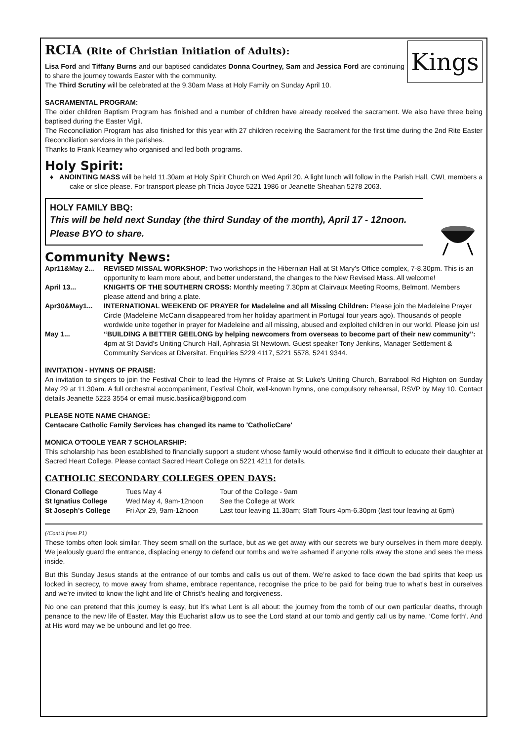Kings
RCIA (Rite of Christian Initiation of Adults):
Lisa Ford and Tiffany Burns and our baptised candidates Donna Courtney, Sam and Jessica Ford are continuing to share the journey towards Easter with the community.
The Third Scrutiny will be celebrated at the 9.30am Mass at Holy Family on Sunday April 10.
SACRAMENTAL PROGRAM:
The older children Baptism Program has finished and a number of children have already received the sacrament. We also have three being baptised during the Easter Vigil.
The Reconciliation Program has also finished for this year with 27 children receiving the Sacrament for the first time during the 2nd Rite Easter Reconciliation services in the parishes.
Thanks to Frank Kearney who organised and led both programs.
Holy Spirit:
♦ ANOINTING MASS will be held 11.30am at Holy Spirit Church on Wed April 20. A light lunch will follow in the Parish Hall, CWL members a cake or slice please. For transport please ph Tricia Joyce 5221 1986 or Jeanette Sheahan 5278 2063.
HOLY FAMILY BBQ:
This will be held next Sunday (the third Sunday of the month), April 17 - 12noon. Please BYO to share.
Community News:
| Apr11&May 2... | REVISED MISSAL WORKSHOP: Two workshops in the Hibernian Hall at St Mary's Office complex, 7-8.30pm. This is an opportunity to learn more about, and better understand, the changes to the New Revised Mass. All welcome! |
| April 13... | KNIGHTS OF THE SOUTHERN CROSS: Monthly meeting 7.30pm at Clairvaux Meeting Rooms, Belmont. Members please attend and bring a plate. |
| Apr30&May1... | INTERNATIONAL WEEKEND OF PRAYER for Madeleine and all Missing Children: Please join the Madeleine Prayer Circle (Madeleine McCann disappeared from her holiday apartment in Portugal four years ago). Thousands of people wordwide unite together in prayer for Madeleine and all missing, abused and exploited children in our world. Please join us! |
| May 1... | “BUILDING A BETTER GEELONG by helping newcomers from overseas to become part of their new community”: 4pm at St David’s Uniting Church Hall, Aphrasia St Newtown. Guest speaker Tony Jenkins, Manager Settlement & Community Services at Diversitat. Enquiries 5229 4117, 5221 5578, 5241 9344. |
INVITATION - HYMNS OF PRAISE:
An invitation to singers to join the Festival Choir to lead the Hymns of Praise at St Luke's Uniting Church, Barrabool Rd Highton on Sunday May 29 at 11.30am. A full orchestral accompaniment, Festival Choir, well-known hymns, one compulsory rehearsal, RSVP by May 10. Contact details Jeanette 5223 3554 or email music.basilica@bigpond.com
PLEASE NOTE NAME CHANGE:
Centacare Catholic Family Services has changed its name to 'CatholicCare'
MONICA O'TOOLE YEAR 7 SCHOLARSHIP:
This scholarship has been established to financially support a student whose family would otherwise find it difficult to educate their daughter at Sacred Heart College. Please contact Sacred Heart College on 5221 4211 for details.
CATHOLIC SECONDARY COLLEGES OPEN DAYS:
| Clonard College | Tues May 4 | Tour of the College - 9am |
| St Ignatius College | Wed May 4, 9am-12noon | See the College at Work |
| St Joseph's College | Fri Apr 29, 9am-12noon | Last tour leaving 11.30am; Staff Tours 4pm-6.30pm (last tour leaving at 6pm) |
(/Cont'd from P1)
These tombs often look similar. They seem small on the surface, but as we get away with our secrets we bury ourselves in them more deeply. We jealously guard the entrance, displacing energy to defend our tombs and we’re ashamed if anyone rolls away the stone and sees the mess inside.
But this Sunday Jesus stands at the entrance of our tombs and calls us out of them. We’re asked to face down the bad spirits that keep us locked in secrecy, to move away from shame, embrace repentance, recognise the price to be paid for being true to what’s best in ourselves and we’re invited to know the light and life of Christ’s healing and forgiveness.
No one can pretend that this journey is easy, but it’s what Lent is all about: the journey from the tomb of our own particular deaths, through penance to the new life of Easter. May this Eucharist allow us to see the Lord stand at our tomb and gently call us by name, ‘Come forth’. And at His word may we be unbound and let go free.